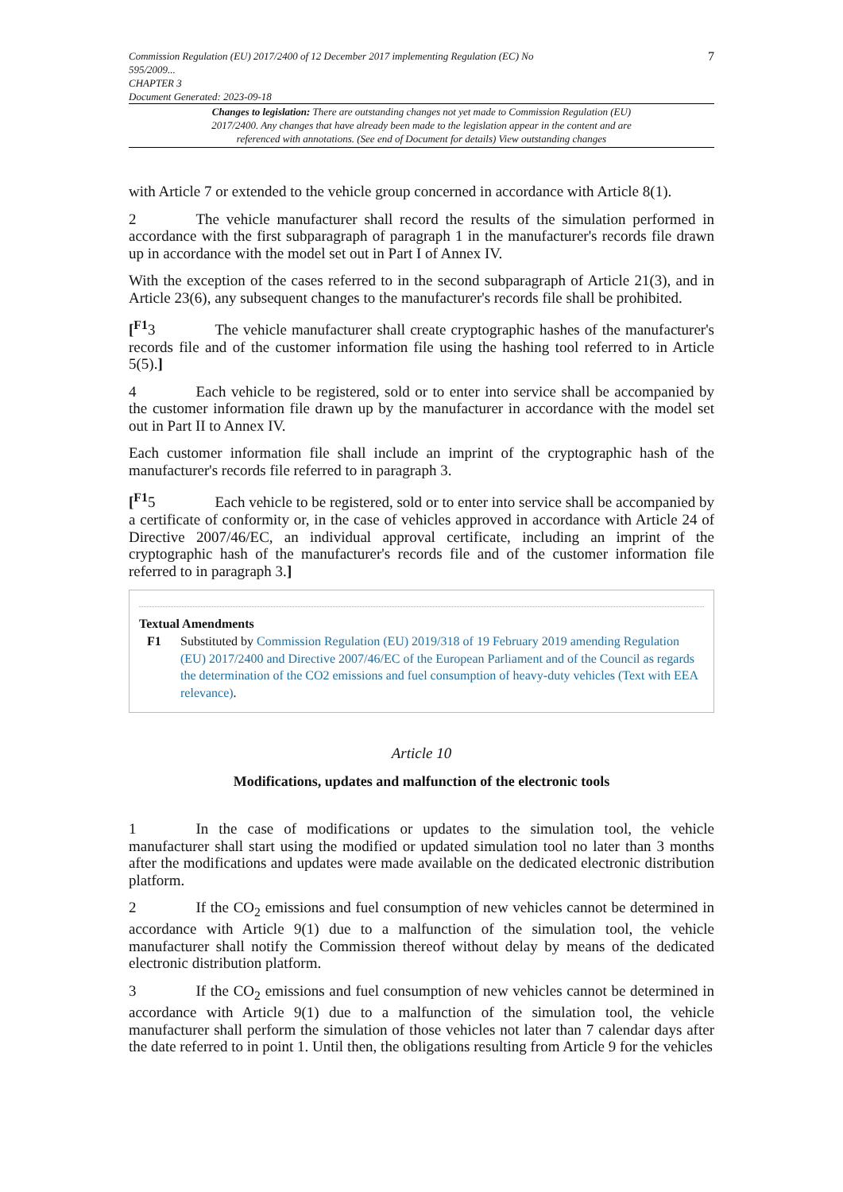Commission Regulation (EU) 2017/2400 of 12 December 2017 implementing Regulation (EC) No
595/2009...
CHAPTER 3
Document Generated: 2023-09-18
7
Changes to legislation: There are outstanding changes not yet made to Commission Regulation (EU) 2017/2400. Any changes that have already been made to the legislation appear in the content and are referenced with annotations. (See end of Document for details) View outstanding changes
with Article 7 or extended to the vehicle group concerned in accordance with Article 8(1).
2 The vehicle manufacturer shall record the results of the simulation performed in accordance with the first subparagraph of paragraph 1 in the manufacturer's records file drawn up in accordance with the model set out in Part I of Annex IV.
With the exception of the cases referred to in the second subparagraph of Article 21(3), and in Article 23(6), any subsequent changes to the manufacturer's records file shall be prohibited.
[<sup>F1</sup>3 The vehicle manufacturer shall create cryptographic hashes of the manufacturer's records file and of the customer information file using the hashing tool referred to in Article 5(5).]
4 Each vehicle to be registered, sold or to enter into service shall be accompanied by the customer information file drawn up by the manufacturer in accordance with the model set out in Part II to Annex IV.
Each customer information file shall include an imprint of the cryptographic hash of the manufacturer's records file referred to in paragraph 3.
[<sup>F1</sup>5 Each vehicle to be registered, sold or to enter into service shall be accompanied by a certificate of conformity or, in the case of vehicles approved in accordance with Article 24 of Directive 2007/46/EC, an individual approval certificate, including an imprint of the cryptographic hash of the manufacturer's records file and of the customer information file referred to in paragraph 3.]
Textual Amendments
F1 Substituted by Commission Regulation (EU) 2019/318 of 19 February 2019 amending Regulation (EU) 2017/2400 and Directive 2007/46/EC of the European Parliament and of the Council as regards the determination of the CO2 emissions and fuel consumption of heavy-duty vehicles (Text with EEA relevance).
Article 10
Modifications, updates and malfunction of the electronic tools
1 In the case of modifications or updates to the simulation tool, the vehicle manufacturer shall start using the modified or updated simulation tool no later than 3 months after the modifications and updates were made available on the dedicated electronic distribution platform.
2 If the CO<sub>2</sub> emissions and fuel consumption of new vehicles cannot be determined in accordance with Article 9(1) due to a malfunction of the simulation tool, the vehicle manufacturer shall notify the Commission thereof without delay by means of the dedicated electronic distribution platform.
3 If the CO<sub>2</sub> emissions and fuel consumption of new vehicles cannot be determined in accordance with Article 9(1) due to a malfunction of the simulation tool, the vehicle manufacturer shall perform the simulation of those vehicles not later than 7 calendar days after the date referred to in point 1. Until then, the obligations resulting from Article 9 for the vehicles